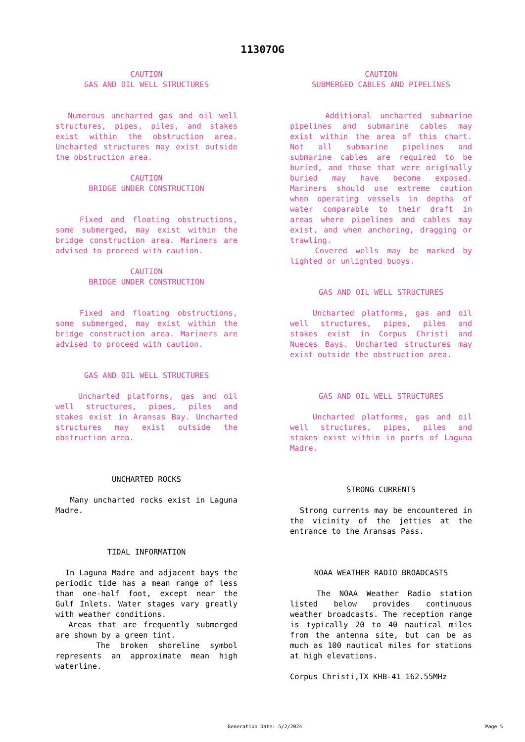11307OG
CAUTION
GAS AND OIL WELL STRUCTURES
Numerous uncharted gas and oil well structures, pipes, piles, and stakes exist within the obstruction area. Uncharted structures may exist outside the obstruction area.
CAUTION
BRIDGE UNDER CONSTRUCTION
Fixed and floating obstructions, some submerged, may exist within the bridge construction area. Mariners are advised to proceed with caution.
CAUTION
BRIDGE UNDER CONSTRUCTION
Fixed and floating obstructions, some submerged, may exist within the bridge construction area. Mariners are advised to proceed with caution.
GAS AND OIL WELL STRUCTURES
Uncharted platforms, gas and oil well structures, pipes, piles and stakes exist in Aransas Bay. Uncharted structures may exist outside the obstruction area.
UNCHARTED ROCKS
Many uncharted rocks exist in Laguna Madre.
TIDAL INFORMATION
In Laguna Madre and adjacent bays the periodic tide has a mean range of less than one-half foot, except near the Gulf Inlets. Water stages vary greatly with weather conditions.
Areas that are frequently submerged are shown by a green tint.
The broken shoreline symbol represents an approximate mean high waterline.
CAUTION
SUBMERGED CABLES AND PIPELINES
Additional uncharted submarine pipelines and submarine cables may exist within the area of this chart. Not all submarine pipelines and submarine cables are required to be buried, and those that were originally buried may have become exposed. Mariners should use extreme caution when operating vessels in depths of water comparable to their draft in areas where pipelines and cables may exist, and when anchoring, dragging or trawling.
Covered wells may be marked by lighted or unlighted buoys.
GAS AND OIL WELL STRUCTURES
Uncharted platforms, gas and oil well structures, pipes, piles and stakes exist in Corpus Christi and Nueces Bays. Uncharted structures may exist outside the obstruction area.
GAS AND OIL WELL STRUCTURES
Uncharted platforms, gas and oil well structures, pipes, piles and stakes exist within in parts of Laguna Madre.
STRONG CURRENTS
Strong currents may be encountered in the vicinity of the jetties at the entrance to the Aransas Pass.
NOAA WEATHER RADIO BROADCASTS
The NOAA Weather Radio station listed below provides continuous weather broadcasts. The reception range is typically 20 to 40 nautical miles from the antenna site, but can be as much as 100 nautical miles for stations at high elevations.
Corpus Christi,TX KHB-41 162.55MHz
Generation Date: 5/2/2024 Page 5